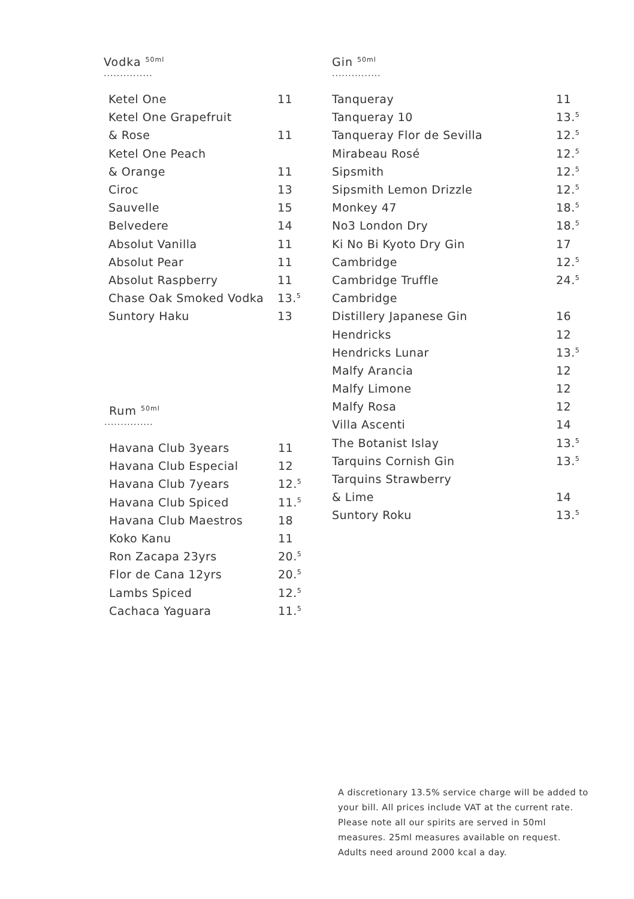Vodka <sup>50ml</sup>
...............
| Ketel One | 11 |
| Ketel One Grapefruit | |
| & Rose | 11 |
| Ketel One Peach | |
| & Orange | 11 |
| Ciroc | 13 |
| Sauvelle | 15 |
| Belvedere | 14 |
| Absolut Vanilla | 11 |
| Absolut Pear | 11 |
| Absolut Raspberry | 11 |
| Chase Oak Smoked Vodka | 13.<sup>5</sup> |
| Suntory Haku | 13 |
Rum <sup>50ml</sup>
...............
| Havana Club 3years | 11 |
| Havana Club Especial | 12 |
| Havana Club 7years | 12.<sup>5</sup> |
| Havana Club Spiced | 11.<sup>5</sup> |
| Havana Club Maestros | 18 |
| Koko Kanu | 11 |
| Ron Zacapa 23yrs | 20.<sup>5</sup> |
| Flor de Cana 12yrs | 20.<sup>5</sup> |
| Lambs Spiced | 12.<sup>5</sup> |
| Cachaca Yaguara | 11.<sup>5</sup> |
Gin <sup>50ml</sup>
...............
| Tanqueray | 11 |
| Tanqueray 10 | 13.<sup>5</sup> |
| Tanqueray Flor de Sevilla | 12.<sup>5</sup> |
| Mirabeau Rosé | 12.<sup>5</sup> |
| Sipsmith | 12.<sup>5</sup> |
| Sipsmith Lemon Drizzle | 12.<sup>5</sup> |
| Monkey 47 | 18.<sup>5</sup> |
| No3 London Dry | 18.<sup>5</sup> |
| Ki No Bi Kyoto Dry Gin | 17 |
| Cambridge | 12.<sup>5</sup> |
| Cambridge Truffle | 24.<sup>5</sup> |
| Cambridge | |
| Distillery Japanese Gin | 16 |
| Hendricks | 12 |
| Hendricks Lunar | 13.<sup>5</sup> |
| Malfy Arancia | 12 |
| Malfy Limone | 12 |
| Malfy Rosa | 12 |
| Villa Ascenti | 14 |
| The Botanist Islay | 13.<sup>5</sup> |
| Tarquins Cornish Gin | 13.<sup>5</sup> |
| Tarquins Strawberry | |
| & Lime | 14 |
| Suntory Roku | 13.<sup>5</sup> |
A discretionary 13.5% service charge will be added to your bill. All prices include VAT at the current rate. Please note all our spirits are served in 50ml measures. 25ml measures available on request. Adults need around 2000 kcal a day.